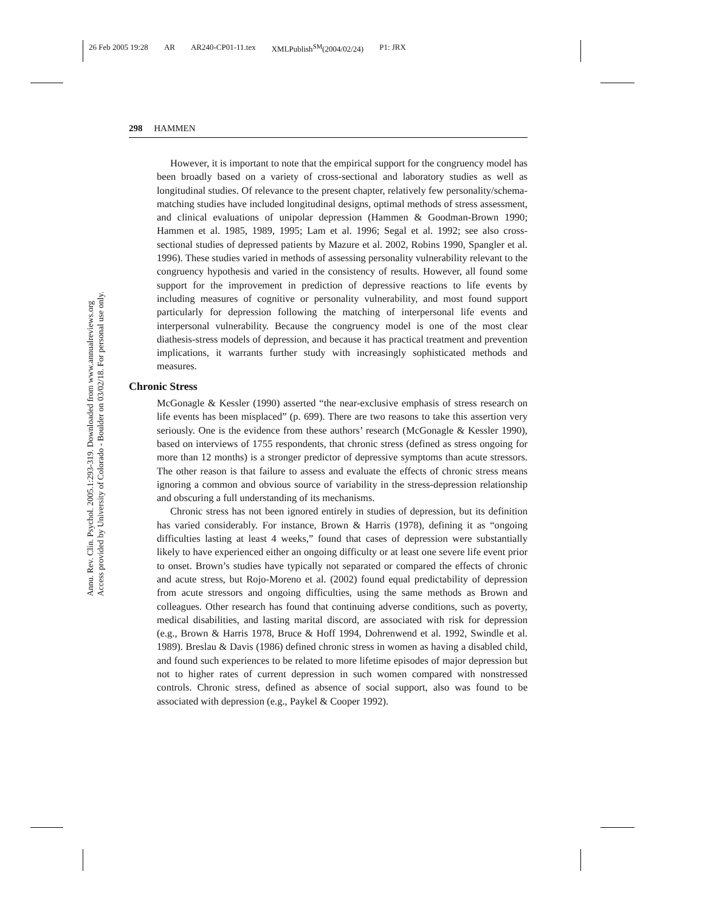26 Feb 2005 19:28 AR AR240-CP01-11.tex XMLPublish<sup>SM</sup>(2004/02/24) P1: JRX
Annu. Rev. Clin. Psychol. 2005.1:293-319. Downloaded from www.annualreviews.org
Access provided by University of Colorado - Boulder on 03/02/18. For personal use only.
298 HAMMEN
However, it is important to note that the empirical support for the congruency model has been broadly based on a variety of cross-sectional and laboratory studies as well as longitudinal studies. Of relevance to the present chapter, relatively few personality/schema-matching studies have included longitudinal designs, optimal methods of stress assessment, and clinical evaluations of unipolar depression (Hammen & Goodman-Brown 1990; Hammen et al. 1985, 1989, 1995; Lam et al. 1996; Segal et al. 1992; see also cross-sectional studies of depressed patients by Mazure et al. 2002, Robins 1990, Spangler et al. 1996). These studies varied in methods of assessing personality vulnerability relevant to the congruency hypothesis and varied in the consistency of results. However, all found some support for the improvement in prediction of depressive reactions to life events by including measures of cognitive or personality vulnerability, and most found support particularly for depression following the matching of interpersonal life events and interpersonal vulnerability. Because the congruency model is one of the most clear diathesis-stress models of depression, and because it has practical treatment and prevention implications, it warrants further study with increasingly sophisticated methods and measures.
Chronic Stress
McGonagle & Kessler (1990) asserted “the near-exclusive emphasis of stress research on life events has been misplaced” (p. 699). There are two reasons to take this assertion very seriously. One is the evidence from these authors’ research (McGonagle & Kessler 1990), based on interviews of 1755 respondents, that chronic stress (defined as stress ongoing for more than 12 months) is a stronger predictor of depressive symptoms than acute stressors. The other reason is that failure to assess and evaluate the effects of chronic stress means ignoring a common and obvious source of variability in the stress-depression relationship and obscuring a full understanding of its mechanisms.
Chronic stress has not been ignored entirely in studies of depression, but its definition has varied considerably. For instance, Brown & Harris (1978), defining it as “ongoing difficulties lasting at least 4 weeks,” found that cases of depression were substantially likely to have experienced either an ongoing difficulty or at least one severe life event prior to onset. Brown’s studies have typically not separated or compared the effects of chronic and acute stress, but Rojo-Moreno et al. (2002) found equal predictability of depression from acute stressors and ongoing difficulties, using the same methods as Brown and colleagues. Other research has found that continuing adverse conditions, such as poverty, medical disabilities, and lasting marital discord, are associated with risk for depression (e.g., Brown & Harris 1978, Bruce & Hoff 1994, Dohrenwend et al. 1992, Swindle et al. 1989). Breslau & Davis (1986) defined chronic stress in women as having a disabled child, and found such experiences to be related to more lifetime episodes of major depression but not to higher rates of current depression in such women compared with nonstressed controls. Chronic stress, defined as absence of social support, also was found to be associated with depression (e.g., Paykel & Cooper 1992).